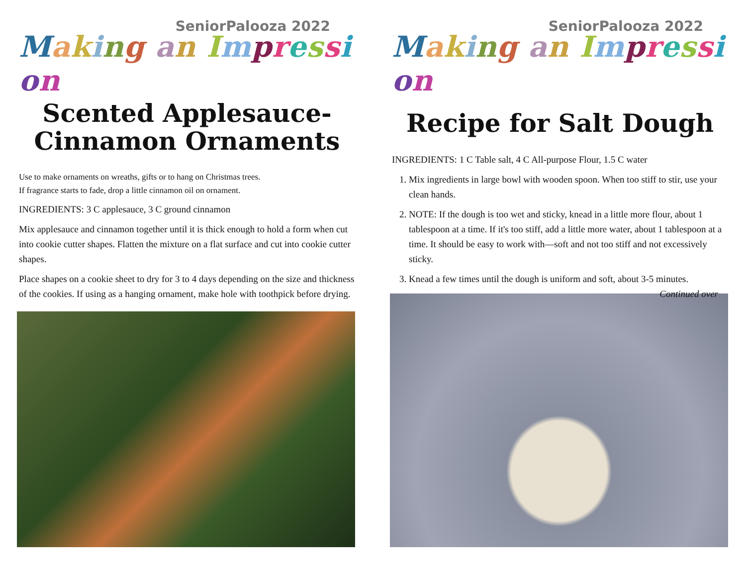SeniorPalooza 2022
Making an Impression
Scented Applesauce-Cinnamon Ornaments
Use to make ornaments on wreaths, gifts or to hang on Christmas trees.
If fragrance starts to fade, drop a little cinnamon oil on ornament.
INGREDIENTS: 3 C applesauce, 3 C ground cinnamon
Mix applesauce and cinnamon together until it is thick enough to hold a form when cut into cookie cutter shapes. Flatten the mixture on a flat surface and cut into cookie cutter shapes.
Place shapes on a cookie sheet to dry for 3 to 4 days depending on the size and thickness of the cookies. If using as a hanging ornament, make hole with toothpick before drying.
SeniorPalooza 2022
Making an Impression
Recipe for Salt Dough
INGREDIENTS: 1 C Table salt, 4 C All-purpose Flour, 1.5 C water
1. Mix ingredients in large bowl with wooden spoon. When too stiff to stir, use your clean hands.
2. NOTE: If the dough is too wet and sticky, knead in a little more flour, about 1 tablespoon at a time. If it's too stiff, add a little more water, about 1 tablespoon at a time. It should be easy to work with—soft and not too stiff and not excessively sticky.
3. Knead a few times until the dough is uniform and soft, about 3-5 minutes. Continued over